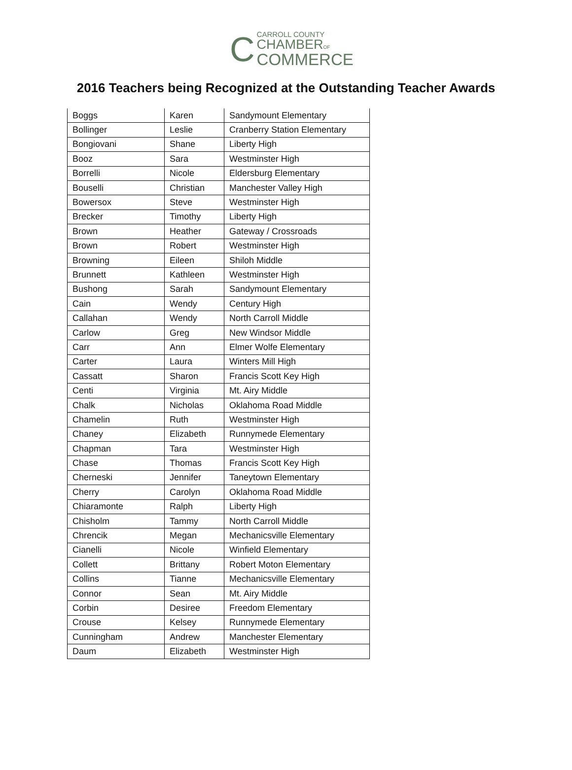C CARROLL COUNTY
CHAMBEROF
COMMERCE
2016 Teachers being Recognized at the Outstanding Teacher Awards
| Boggs | Karen | Sandymount Elementary |
| Bollinger | Leslie | Cranberry Station Elementary |
| Bongiovani | Shane | Liberty High |
| Booz | Sara | Westminster High |
| Borrelli | Nicole | Eldersburg Elementary |
| Bouselli | Christian | Manchester Valley High |
| Bowersox | Steve | Westminster High |
| Brecker | Timothy | Liberty High |
| Brown | Heather | Gateway / Crossroads |
| Brown | Robert | Westminster High |
| Browning | Eileen | Shiloh Middle |
| Brunnett | Kathleen | Westminster High |
| Bushong | Sarah | Sandymount Elementary |
| Cain | Wendy | Century High |
| Callahan | Wendy | North Carroll Middle |
| Carlow | Greg | New Windsor Middle |
| Carr | Ann | Elmer Wolfe Elementary |
| Carter | Laura | Winters Mill High |
| Cassatt | Sharon | Francis Scott Key High |
| Centi | Virginia | Mt. Airy Middle |
| Chalk | Nicholas | Oklahoma Road Middle |
| Chamelin | Ruth | Westminster High |
| Chaney | Elizabeth | Runnymede Elementary |
| Chapman | Tara | Westminster High |
| Chase | Thomas | Francis Scott Key High |
| Cherneski | Jennifer | Taneytown Elementary |
| Cherry | Carolyn | Oklahoma Road Middle |
| Chiaramonte | Ralph | Liberty High |
| Chisholm | Tammy | North Carroll Middle |
| Chrencik | Megan | Mechanicsville Elementary |
| Cianelli | Nicole | Winfield Elementary |
| Collett | Brittany | Robert Moton Elementary |
| Collins | Tianne | Mechanicsville Elementary |
| Connor | Sean | Mt. Airy Middle |
| Corbin | Desiree | Freedom Elementary |
| Crouse | Kelsey | Runnymede Elementary |
| Cunningham | Andrew | Manchester Elementary |
| Daum | Elizabeth | Westminster High |